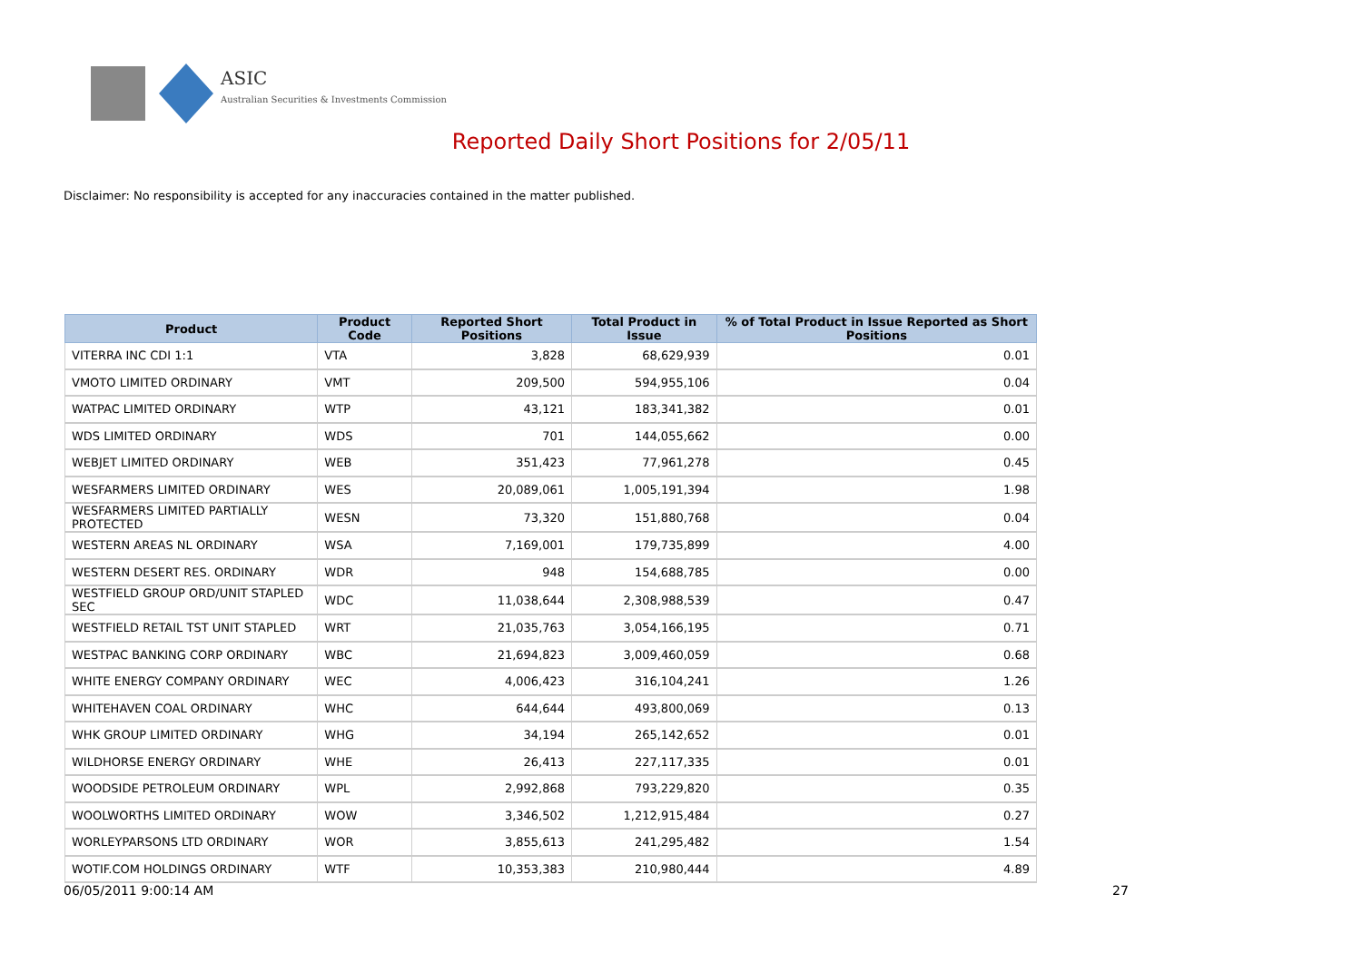ASIC
Australian Securities & Investments Commission
Reported Daily Short Positions for 2/05/11
Disclaimer: No responsibility is accepted for any inaccuracies contained in the matter published.
| Product | Product Code | Reported Short Positions | Total Product in Issue | % of Total Product in Issue Reported as Short Positions |
| --- | --- | --- | --- | --- |
| VITERRA INC CDI 1:1 | VTA | 3,828 | 68,629,939 | 0.01 |
| VMOTO LIMITED ORDINARY | VMT | 209,500 | 594,955,106 | 0.04 |
| WATPAC LIMITED ORDINARY | WTP | 43,121 | 183,341,382 | 0.01 |
| WDS LIMITED ORDINARY | WDS | 701 | 144,055,662 | 0.00 |
| WEBJET LIMITED ORDINARY | WEB | 351,423 | 77,961,278 | 0.45 |
| WESFARMERS LIMITED ORDINARY | WES | 20,089,061 | 1,005,191,394 | 1.98 |
| WESFARMERS LIMITED PARTIALLY PROTECTED | WESN | 73,320 | 151,880,768 | 0.04 |
| WESTERN AREAS NL ORDINARY | WSA | 7,169,001 | 179,735,899 | 4.00 |
| WESTERN DESERT RES. ORDINARY | WDR | 948 | 154,688,785 | 0.00 |
| WESTFIELD GROUP ORD/UNIT STAPLED SEC | WDC | 11,038,644 | 2,308,988,539 | 0.47 |
| WESTFIELD RETAIL TST UNIT STAPLED | WRT | 21,035,763 | 3,054,166,195 | 0.71 |
| WESTPAC BANKING CORP ORDINARY | WBC | 21,694,823 | 3,009,460,059 | 0.68 |
| WHITE ENERGY COMPANY ORDINARY | WEC | 4,006,423 | 316,104,241 | 1.26 |
| WHITEHAVEN COAL ORDINARY | WHC | 644,644 | 493,800,069 | 0.13 |
| WHK GROUP LIMITED ORDINARY | WHG | 34,194 | 265,142,652 | 0.01 |
| WILDHORSE ENERGY ORDINARY | WHE | 26,413 | 227,117,335 | 0.01 |
| WOODSIDE PETROLEUM ORDINARY | WPL | 2,992,868 | 793,229,820 | 0.35 |
| WOOLWORTHS LIMITED ORDINARY | WOW | 3,346,502 | 1,212,915,484 | 0.27 |
| WORLEYPARSONS LTD ORDINARY | WOR | 3,855,613 | 241,295,482 | 1.54 |
| WOTIF.COM HOLDINGS ORDINARY | WTF | 10,353,383 | 210,980,444 | 4.89 |
06/05/2011 9:00:14 AM 27